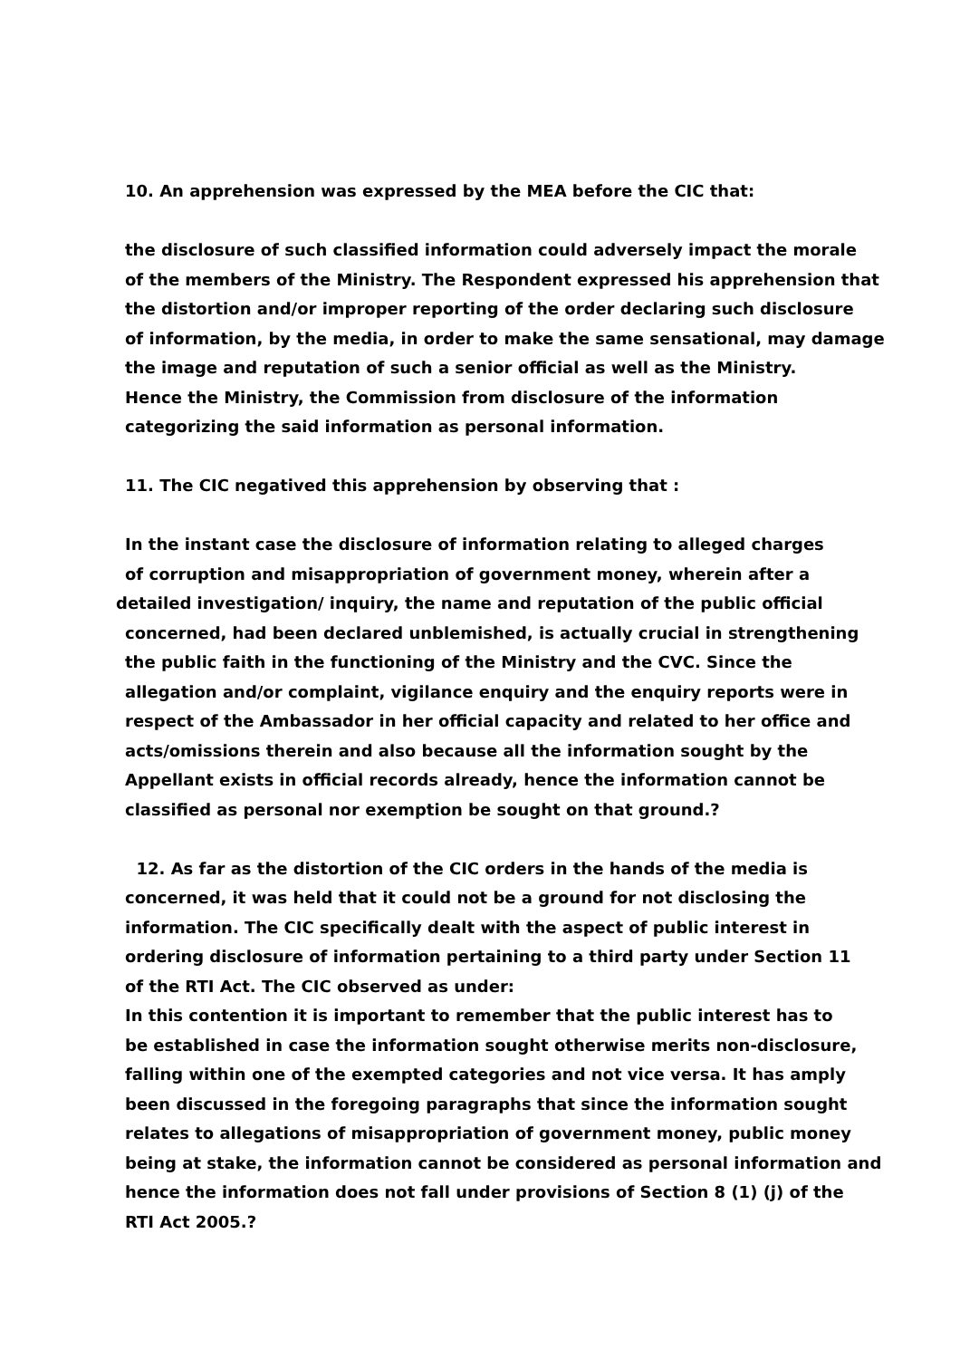10. An apprehension was expressed by the MEA before the CIC that:
the disclosure of such classified information could adversely impact the morale
of the members of the Ministry. The Respondent expressed his apprehension that
the distortion and/or improper reporting of the order declaring such disclosure
of information, by the media, in order to make the same sensational, may damage
the image and reputation of such a senior official as well as the Ministry.
Hence the Ministry, the Commission from disclosure of the information
categorizing the said information as personal information.
11. The CIC negatived this apprehension by observing that :
In the instant case the disclosure of information relating to alleged charges
of corruption and misappropriation of government money, wherein after a
detailed investigation/ inquiry, the name and reputation of the public official
concerned, had been declared unblemished, is actually crucial in strengthening
the public faith in the functioning of the Ministry and the CVC. Since the
allegation and/or complaint, vigilance enquiry and the enquiry reports were in
respect of the Ambassador in her official capacity and related to her office and
acts/omissions therein and also because all the information sought by the
Appellant exists in official records already, hence the information cannot be
classified as personal nor exemption be sought on that ground.?
12. As far as the distortion of the CIC orders in the hands of the media is
concerned, it was held that it could not be a ground for not disclosing the
information. The CIC specifically dealt with the aspect of public interest in
ordering disclosure of information pertaining to a third party under Section 11
of the RTI Act. The CIC observed as under:
In this contention it is important to remember that the public interest has to
be established in case the information sought otherwise merits non-disclosure,
falling within one of the exempted categories and not vice versa. It has amply
been discussed in the foregoing paragraphs that since the information sought
relates to allegations of misappropriation of government money, public money
being at stake, the information cannot be considered as personal information and
hence the information does not fall under provisions of Section 8 (1) (j) of the
RTI Act 2005.?